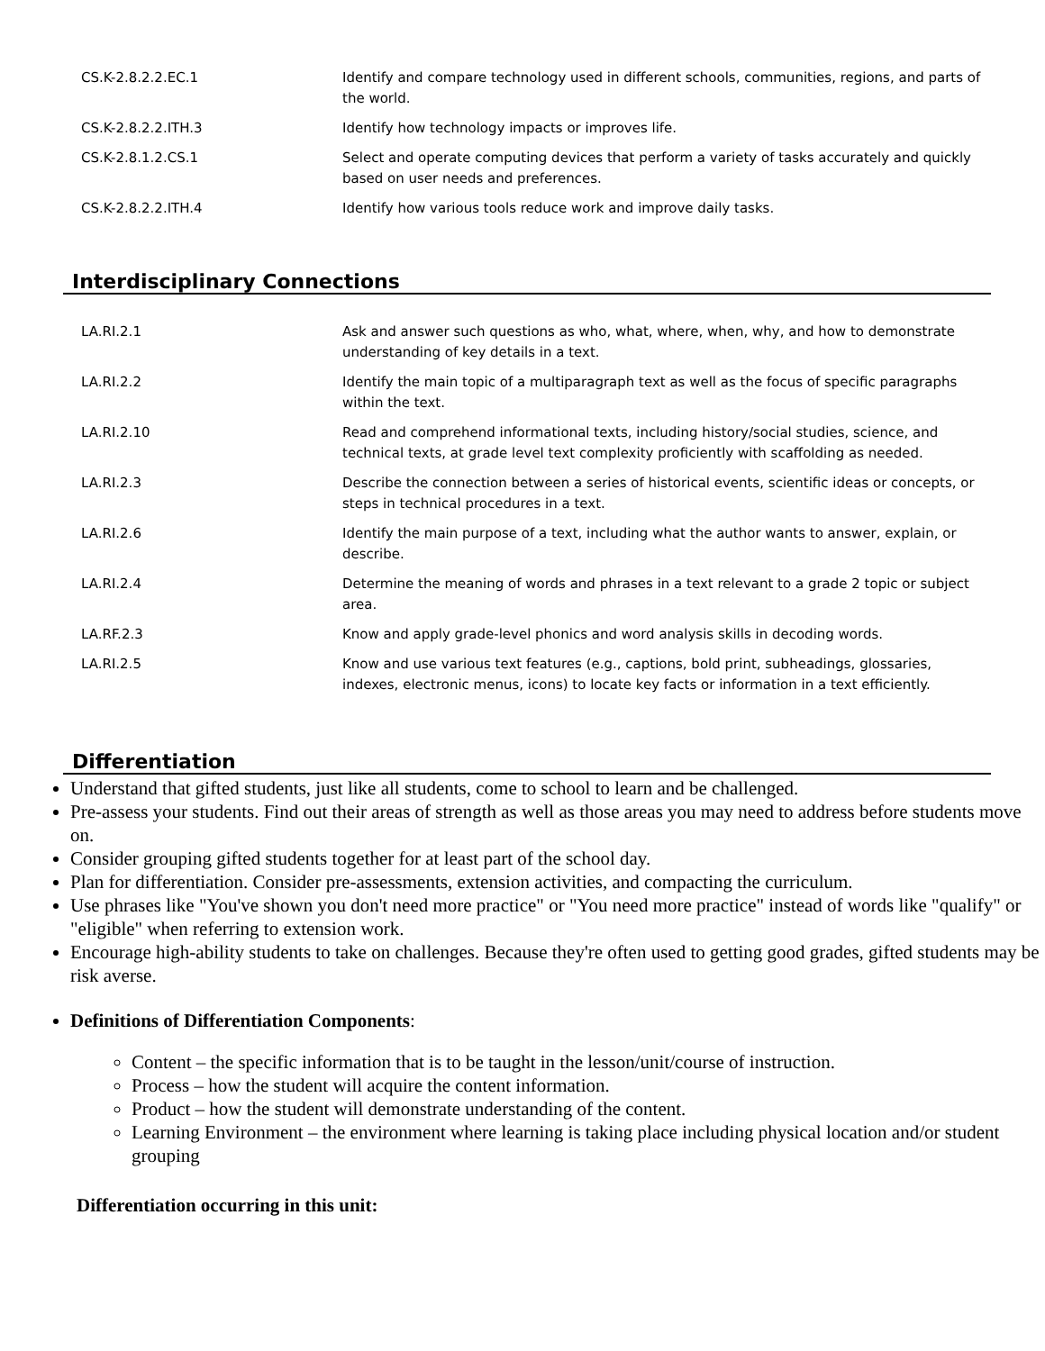| CS.K-2.8.2.2.EC.1 | Identify and compare technology used in different schools, communities, regions, and parts of the world. |
| CS.K-2.8.2.2.ITH.3 | Identify how technology impacts or improves life. |
| CS.K-2.8.1.2.CS.1 | Select and operate computing devices that perform a variety of tasks accurately and quickly based on user needs and preferences. |
| CS.K-2.8.2.2.ITH.4 | Identify how various tools reduce work and improve daily tasks. |
Interdisciplinary Connections
| LA.RI.2.1 | Ask and answer such questions as who, what, where, when, why, and how to demonstrate understanding of key details in a text. |
| LA.RI.2.2 | Identify the main topic of a multiparagraph text as well as the focus of specific paragraphs within the text. |
| LA.RI.2.10 | Read and comprehend informational texts, including history/social studies, science, and technical texts, at grade level text complexity proficiently with scaffolding as needed. |
| LA.RI.2.3 | Describe the connection between a series of historical events, scientific ideas or concepts, or steps in technical procedures in a text. |
| LA.RI.2.6 | Identify the main purpose of a text, including what the author wants to answer, explain, or describe. |
| LA.RI.2.4 | Determine the meaning of words and phrases in a text relevant to a grade 2 topic or subject area. |
| LA.RF.2.3 | Know and apply grade-level phonics and word analysis skills in decoding words. |
| LA.RI.2.5 | Know and use various text features (e.g., captions, bold print, subheadings, glossaries, indexes, electronic menus, icons) to locate key facts or information in a text efficiently. |
Differentiation
Understand that gifted students, just like all students, come to school to learn and be challenged.
Pre-assess your students. Find out their areas of strength as well as those areas you may need to address before students move on.
Consider grouping gifted students together for at least part of the school day.
Plan for differentiation. Consider pre-assessments, extension activities, and compacting the curriculum.
Use phrases like "You've shown you don't need more practice" or "You need more practice" instead of words like "qualify" or "eligible" when referring to extension work.
Encourage high-ability students to take on challenges. Because they're often used to getting good grades, gifted students may be risk averse.
Definitions of Differentiation Components:
Content – the specific information that is to be taught in the lesson/unit/course of instruction.
Process – how the student will acquire the content information.
Product – how the student will demonstrate understanding of the content.
Learning Environment – the environment where learning is taking place including physical location and/or student grouping
Differentiation occurring in this unit: